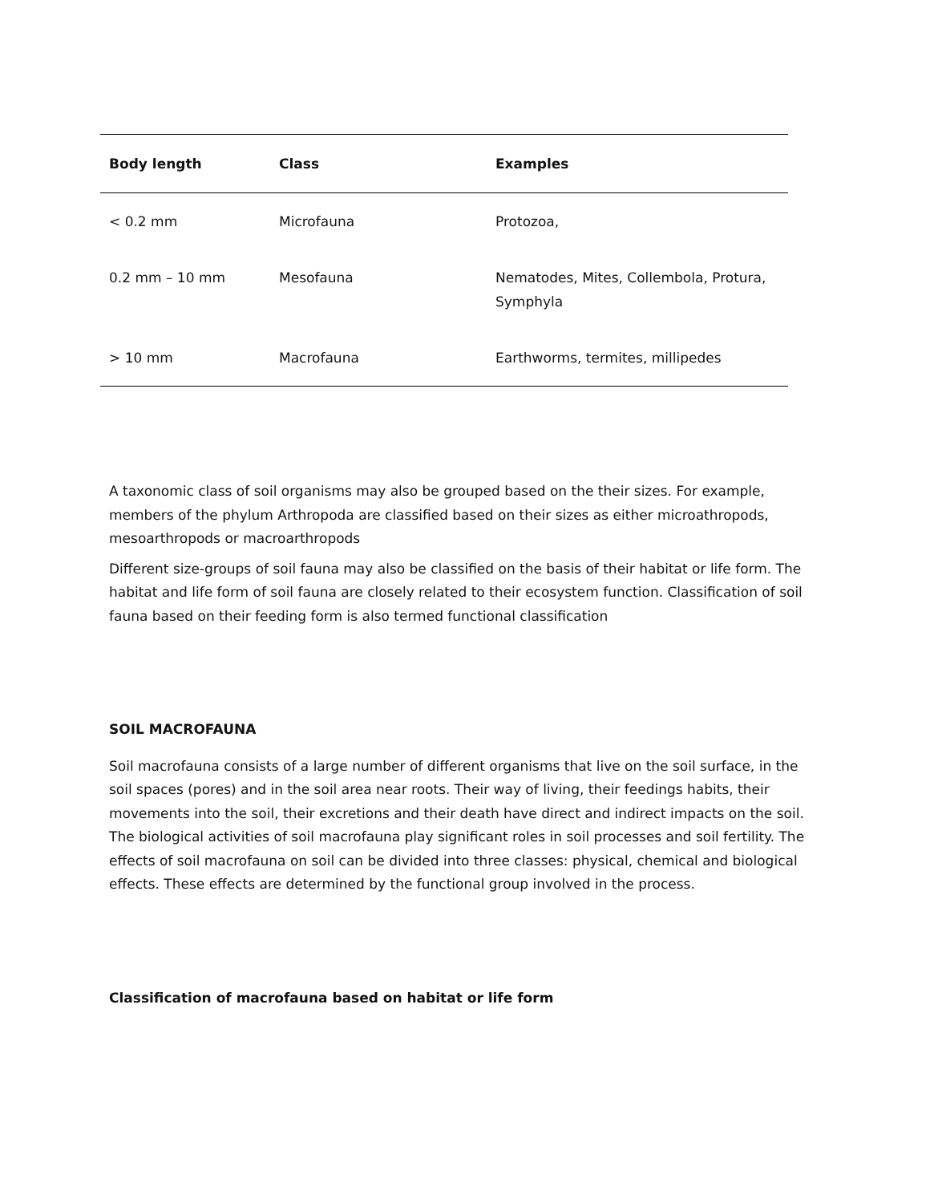| Body length | Class | Examples |
| --- | --- | --- |
| < 0.2 mm | Microfauna | Protozoa, |
| 0.2 mm – 10 mm | Mesofauna | Nematodes, Mites, Collembola, Protura, Symphyla |
| > 10 mm | Macrofauna | Earthworms, termites, millipedes |
A taxonomic class of soil organisms may also be grouped based on the their sizes. For example, members of the phylum Arthropoda are classified based on their sizes as either microathropods, mesoarthropods or macroarthropods
Different size-groups of soil fauna may also be classified on the basis of their habitat or life form. The habitat and life form of soil fauna are closely related to their ecosystem function. Classification of soil fauna based on their feeding form is also termed functional classification
SOIL MACROFAUNA
Soil macrofauna consists of a large number of different organisms that live on the soil surface, in the soil spaces (pores) and in the soil area near roots. Their way of living, their feedings habits, their movements into the soil, their excretions and their death have direct and indirect impacts on the soil. The biological activities of soil macrofauna play significant roles in soil processes and soil fertility. The effects of soil macrofauna on soil can be divided into three classes: physical, chemical and biological effects. These effects are determined by the functional group involved in the process.
Classification of macrofauna based on habitat or life form